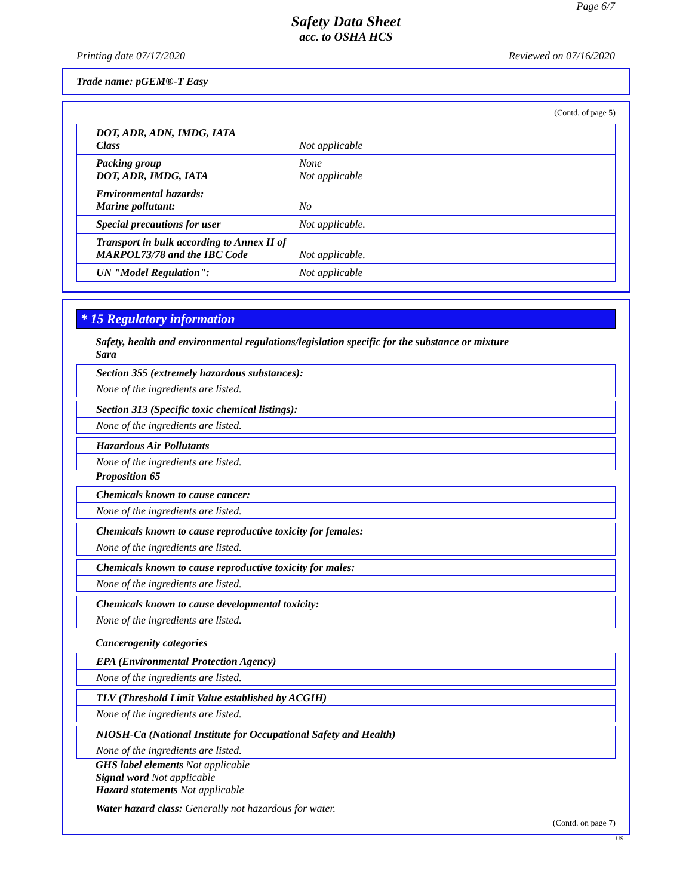Page 6/7
Safety Data Sheet
acc. to OSHA HCS
Printing date 07/17/2020 Reviewed on 07/16/2020
Trade name: pGEM®-T Easy
(Contd. of page 5)
| DOT, ADR, ADN, IMDG, IATA Class | Not applicable |
| Packing group DOT, ADR, IMDG, IATA | None Not applicable |
| Environmental hazards: Marine pollutant: | No |
| Special precautions for user | Not applicable. |
| Transport in bulk according to Annex II of MARPOL73/78 and the IBC Code | Not applicable. |
| UN "Model Regulation": | Not applicable |
* 15 Regulatory information
Safety, health and environmental regulations/legislation specific for the substance or mixture
Sara
Section 355 (extremely hazardous substances):
None of the ingredients are listed.
Section 313 (Specific toxic chemical listings):
None of the ingredients are listed.
Hazardous Air Pollutants
None of the ingredients are listed.
Proposition 65
Chemicals known to cause cancer:
None of the ingredients are listed.
Chemicals known to cause reproductive toxicity for females:
None of the ingredients are listed.
Chemicals known to cause reproductive toxicity for males:
None of the ingredients are listed.
Chemicals known to cause developmental toxicity:
None of the ingredients are listed.
Cancerogenity categories
EPA (Environmental Protection Agency)
None of the ingredients are listed.
TLV (Threshold Limit Value established by ACGIH)
None of the ingredients are listed.
NIOSH-Ca (National Institute for Occupational Safety and Health)
None of the ingredients are listed.
GHS label elements Not applicable
Signal word Not applicable
Hazard statements Not applicable
Water hazard class: Generally not hazardous for water.
(Contd. on page 7)
US